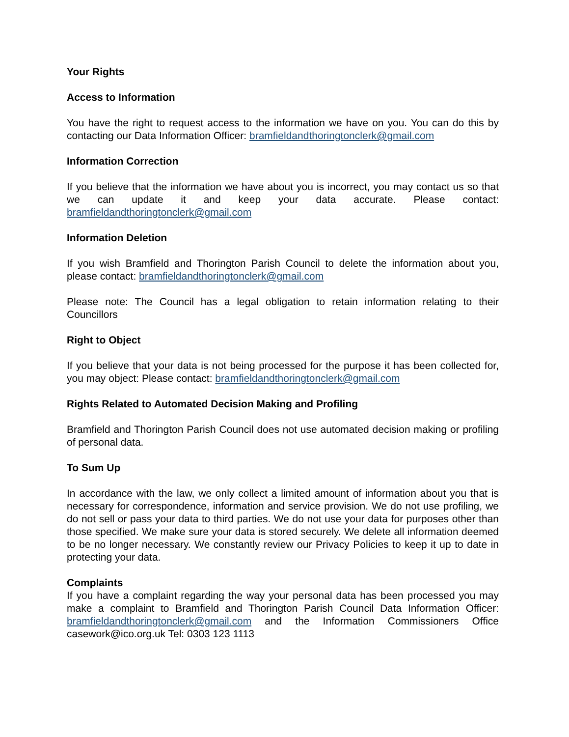Your Rights
Access to Information
You have the right to request access to the information we have on you. You can do this by contacting our Data Information Officer: bramfieldandthoringtonclerk@gmail.com
Information Correction
If you believe that the information we have about you is incorrect, you may contact us so that we can update it and keep your data accurate. Please contact: bramfieldandthoringtonclerk@gmail.com
Information Deletion
If you wish Bramfield and Thorington Parish Council to delete the information about you, please contact: bramfieldandthoringtonclerk@gmail.com
Please note: The Council has a legal obligation to retain information relating to their Councillors
Right to Object
If you believe that your data is not being processed for the purpose it has been collected for, you may object: Please contact: bramfieldandthoringtonclerk@gmail.com
Rights Related to Automated Decision Making and Profiling
Bramfield and Thorington Parish Council does not use automated decision making or profiling of personal data.
To Sum Up
In accordance with the law, we only collect a limited amount of information about you that is necessary for correspondence, information and service provision. We do not use profiling, we do not sell or pass your data to third parties. We do not use your data for purposes other than those specified. We make sure your data is stored securely. We delete all information deemed to be no longer necessary. We constantly review our Privacy Policies to keep it up to date in protecting your data.
Complaints
If you have a complaint regarding the way your personal data has been processed you may make a complaint to Bramfield and Thorington Parish Council Data Information Officer: bramfieldandthoringtonclerk@gmail.com and the Information Commissioners Office casework@ico.org.uk Tel: 0303 123 1113